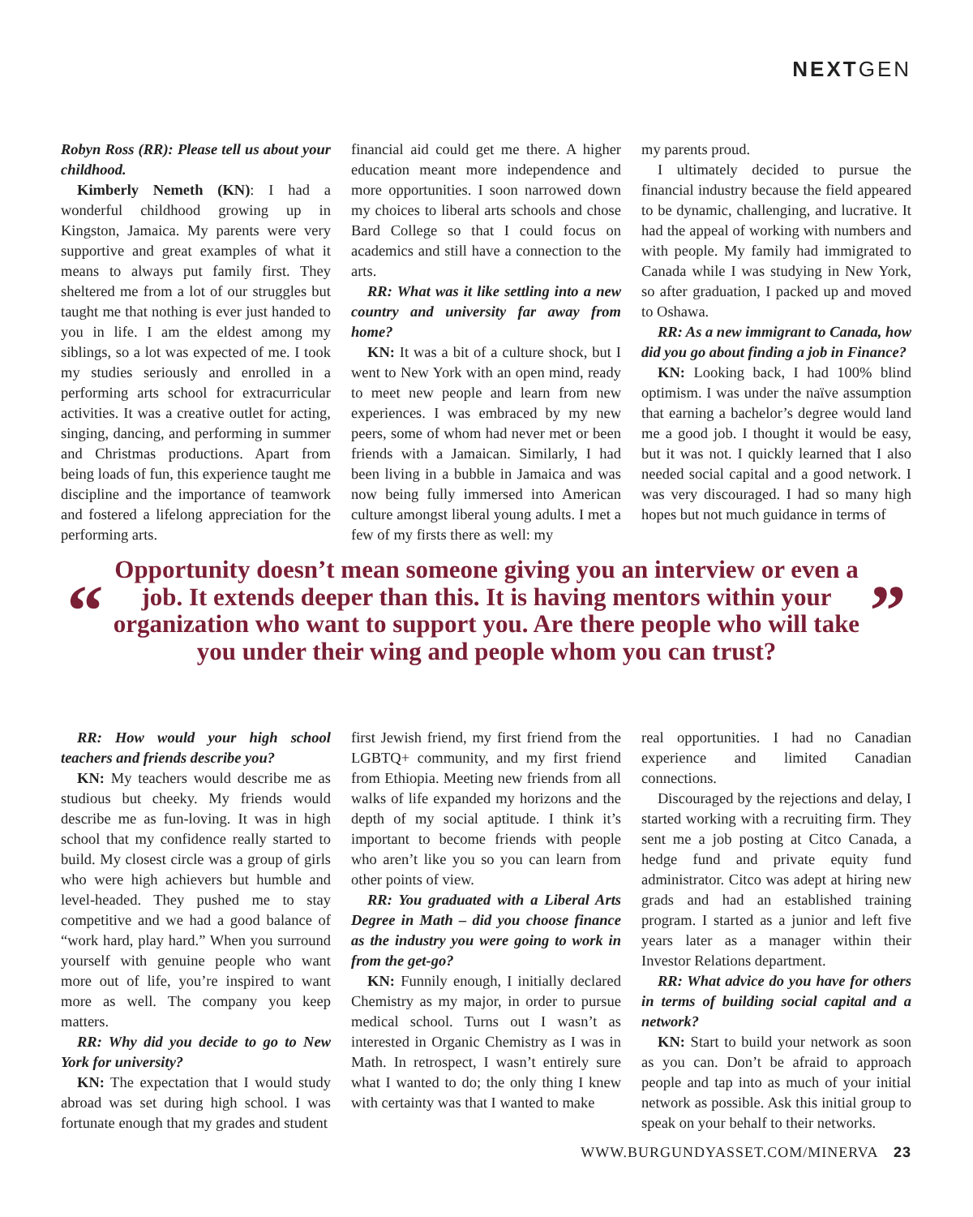NEXTGEN
Robyn Ross (RR): Please tell us about your childhood.
Kimberly Nemeth (KN): I had a wonderful childhood growing up in Kingston, Jamaica. My parents were very supportive and great examples of what it means to always put family first. They sheltered me from a lot of our struggles but taught me that nothing is ever just handed to you in life. I am the eldest among my siblings, so a lot was expected of me. I took my studies seriously and enrolled in a performing arts school for extracurricular activities. It was a creative outlet for acting, singing, dancing, and performing in summer and Christmas productions. Apart from being loads of fun, this experience taught me discipline and the importance of teamwork and fostered a lifelong appreciation for the performing arts.
financial aid could get me there. A higher education meant more independence and more opportunities. I soon narrowed down my choices to liberal arts schools and chose Bard College so that I could focus on academics and still have a connection to the arts.
RR: What was it like settling into a new country and university far away from home?
KN: It was a bit of a culture shock, but I went to New York with an open mind, ready to meet new people and learn from new experiences. I was embraced by my new peers, some of whom had never met or been friends with a Jamaican. Similarly, I had been living in a bubble in Jamaica and was now being fully immersed into American culture amongst liberal young adults. I met a few of my firsts there as well: my
my parents proud.
I ultimately decided to pursue the financial industry because the field appeared to be dynamic, challenging, and lucrative. It had the appeal of working with numbers and with people. My family had immigrated to Canada while I was studying in New York, so after graduation, I packed up and moved to Oshawa.
RR: As a new immigrant to Canada, how did you go about finding a job in Finance?
KN: Looking back, I had 100% blind optimism. I was under the naïve assumption that earning a bachelor’s degree would land me a good job. I thought it would be easy, but it was not. I quickly learned that I also needed social capital and a good network. I was very discouraged. I had so many high hopes but not much guidance in terms of
“
Opportunity doesn’t mean someone giving you an interview or even a job. It extends deeper than this. It is having mentors within your organization who want to support you. Are there people who will take you under their wing and people whom you can trust?
”
RR: How would your high school teachers and friends describe you?
KN: My teachers would describe me as studious but cheeky. My friends would describe me as fun-loving. It was in high school that my confidence really started to build. My closest circle was a group of girls who were high achievers but humble and level-headed. They pushed me to stay competitive and we had a good balance of “work hard, play hard.” When you surround yourself with genuine people who want more out of life, you’re inspired to want more as well. The company you keep matters.
RR: Why did you decide to go to New York for university?
KN: The expectation that I would study abroad was set during high school. I was fortunate enough that my grades and student
first Jewish friend, my first friend from the LGBTQ+ community, and my first friend from Ethiopia. Meeting new friends from all walks of life expanded my horizons and the depth of my social aptitude. I think it’s important to become friends with people who aren’t like you so you can learn from other points of view.
RR: You graduated with a Liberal Arts Degree in Math – did you choose finance as the industry you were going to work in from the get-go?
KN: Funnily enough, I initially declared Chemistry as my major, in order to pursue medical school. Turns out I wasn’t as interested in Organic Chemistry as I was in Math. In retrospect, I wasn’t entirely sure what I wanted to do; the only thing I knew with certainty was that I wanted to make
real opportunities. I had no Canadian experience and limited Canadian connections.
Discouraged by the rejections and delay, I started working with a recruiting firm. They sent me a job posting at Citco Canada, a hedge fund and private equity fund administrator. Citco was adept at hiring new grads and had an established training program. I started as a junior and left five years later as a manager within their Investor Relations department.
RR: What advice do you have for others in terms of building social capital and a network?
KN: Start to build your network as soon as you can. Don’t be afraid to approach people and tap into as much of your initial network as possible. Ask this initial group to speak on your behalf to their networks.
WWW.BURGUNDYASSET.COM/MINERVA 23